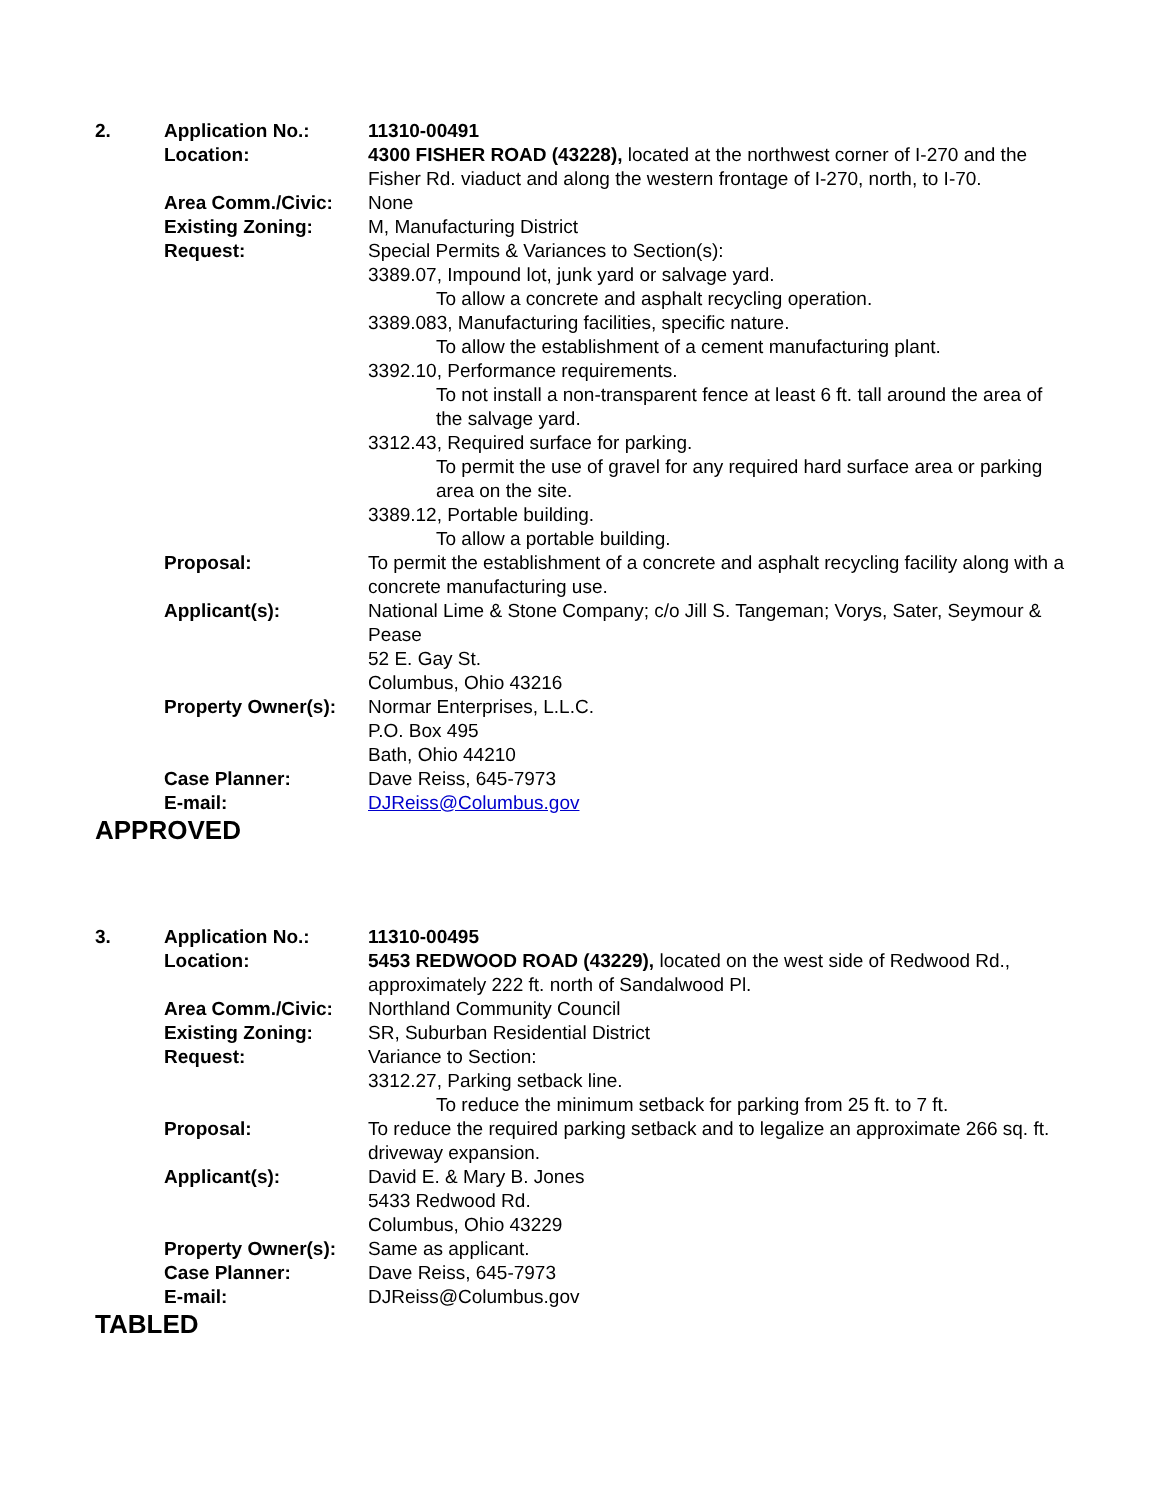| 2. | Application No.: | 11310-00491 |
| | Location: | 4300 FISHER ROAD (43228), located at the northwest corner of I-270 and the Fisher Rd. viaduct and along the western frontage of I-270, north, to I-70. |
| | Area Comm./Civic: | None |
| | Existing Zoning: | M, Manufacturing District |
| | Request: | Special Permits & Variances to Section(s): 3389.07, Impound lot, junk yard or salvage yard. To allow a concrete and asphalt recycling operation. 3389.083, Manufacturing facilities, specific nature. To allow the establishment of a cement manufacturing plant. 3392.10, Performance requirements. To not install a non-transparent fence at least 6 ft. tall around the area of the salvage yard. 3312.43, Required surface for parking. To permit the use of gravel for any required hard surface area or parking area on the site. 3389.12, Portable building. To allow a portable building. |
| | Proposal: | To permit the establishment of a concrete and asphalt recycling facility along with a concrete manufacturing use. |
| | Applicant(s): | National Lime & Stone Company; c/o Jill S. Tangeman; Vorys, Sater, Seymour & Pease 52 E. Gay St. Columbus, Ohio 43216 |
| | Property Owner(s): | Normar Enterprises, L.L.C. P.O. Box 495 Bath, Ohio 44210 |
| | Case Planner: | Dave Reiss, 645-7973 |
| | E-mail: | DJReiss@Columbus.gov |
APPROVED
| 3. | Application No.: | 11310-00495 |
| | Location: | 5453 REDWOOD ROAD (43229), located on the west side of Redwood Rd., approximately 222 ft. north of Sandalwood Pl. |
| | Area Comm./Civic: | Northland Community Council |
| | Existing Zoning: | SR, Suburban Residential District |
| | Request: | Variance to Section: 3312.27, Parking setback line. To reduce the minimum setback for parking from 25 ft. to 7 ft. |
| | Proposal: | To reduce the required parking setback and to legalize an approximate 266 sq. ft. driveway expansion. |
| | Applicant(s): | David E. & Mary B. Jones 5433 Redwood Rd. Columbus, Ohio 43229 |
| | Property Owner(s): | Same as applicant. |
| | Case Planner: | Dave Reiss, 645-7973 |
| | E-mail: | DJReiss@Columbus.gov |
TABLED